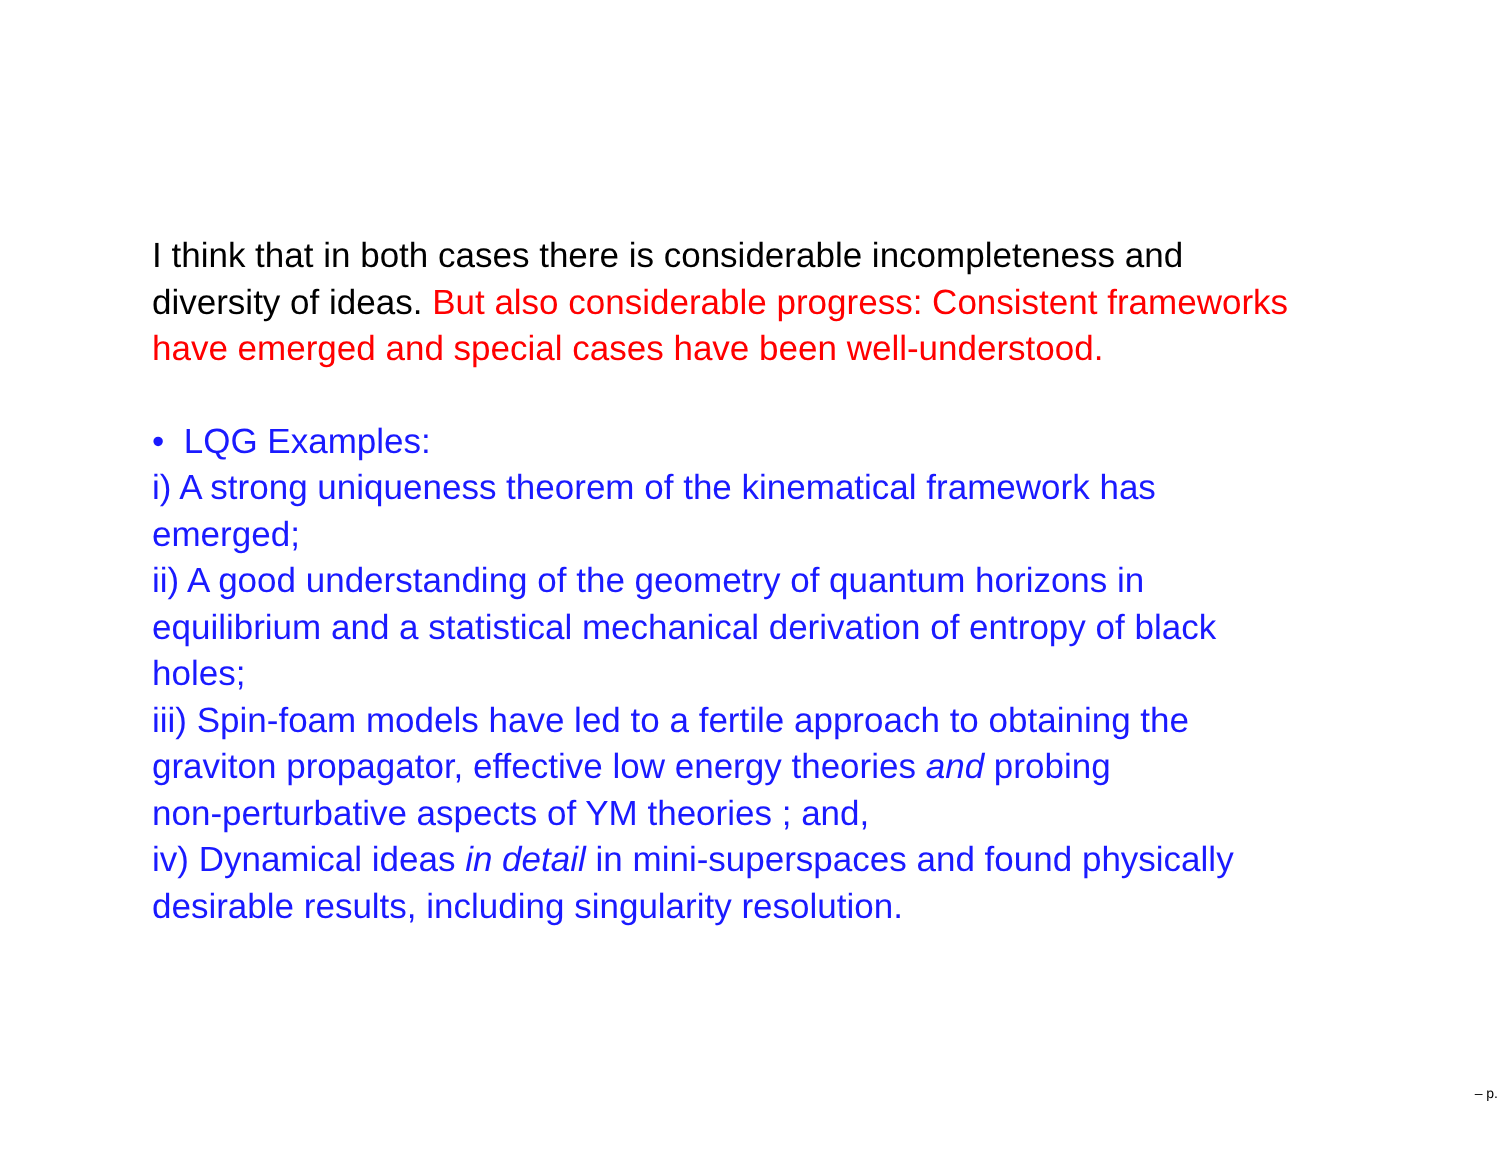I think that in both cases there is considerable incompleteness and
diversity of ideas. But also considerable progress: Consistent frameworks
have emerged and special cases have been well-understood.
• LQG Examples:
i) A strong uniqueness theorem of the kinematical framework has
emerged;
ii) A good understanding of the geometry of quantum horizons in
equilibrium and a statistical mechanical derivation of entropy of black
holes;
iii) Spin-foam models have led to a fertile approach to obtaining the
graviton propagator, effective low energy theories and probing
non-perturbative aspects of YM theories ; and,
iv) Dynamical ideas in detail in mini-superspaces and found physically
desirable results, including singularity resolution.
– p.